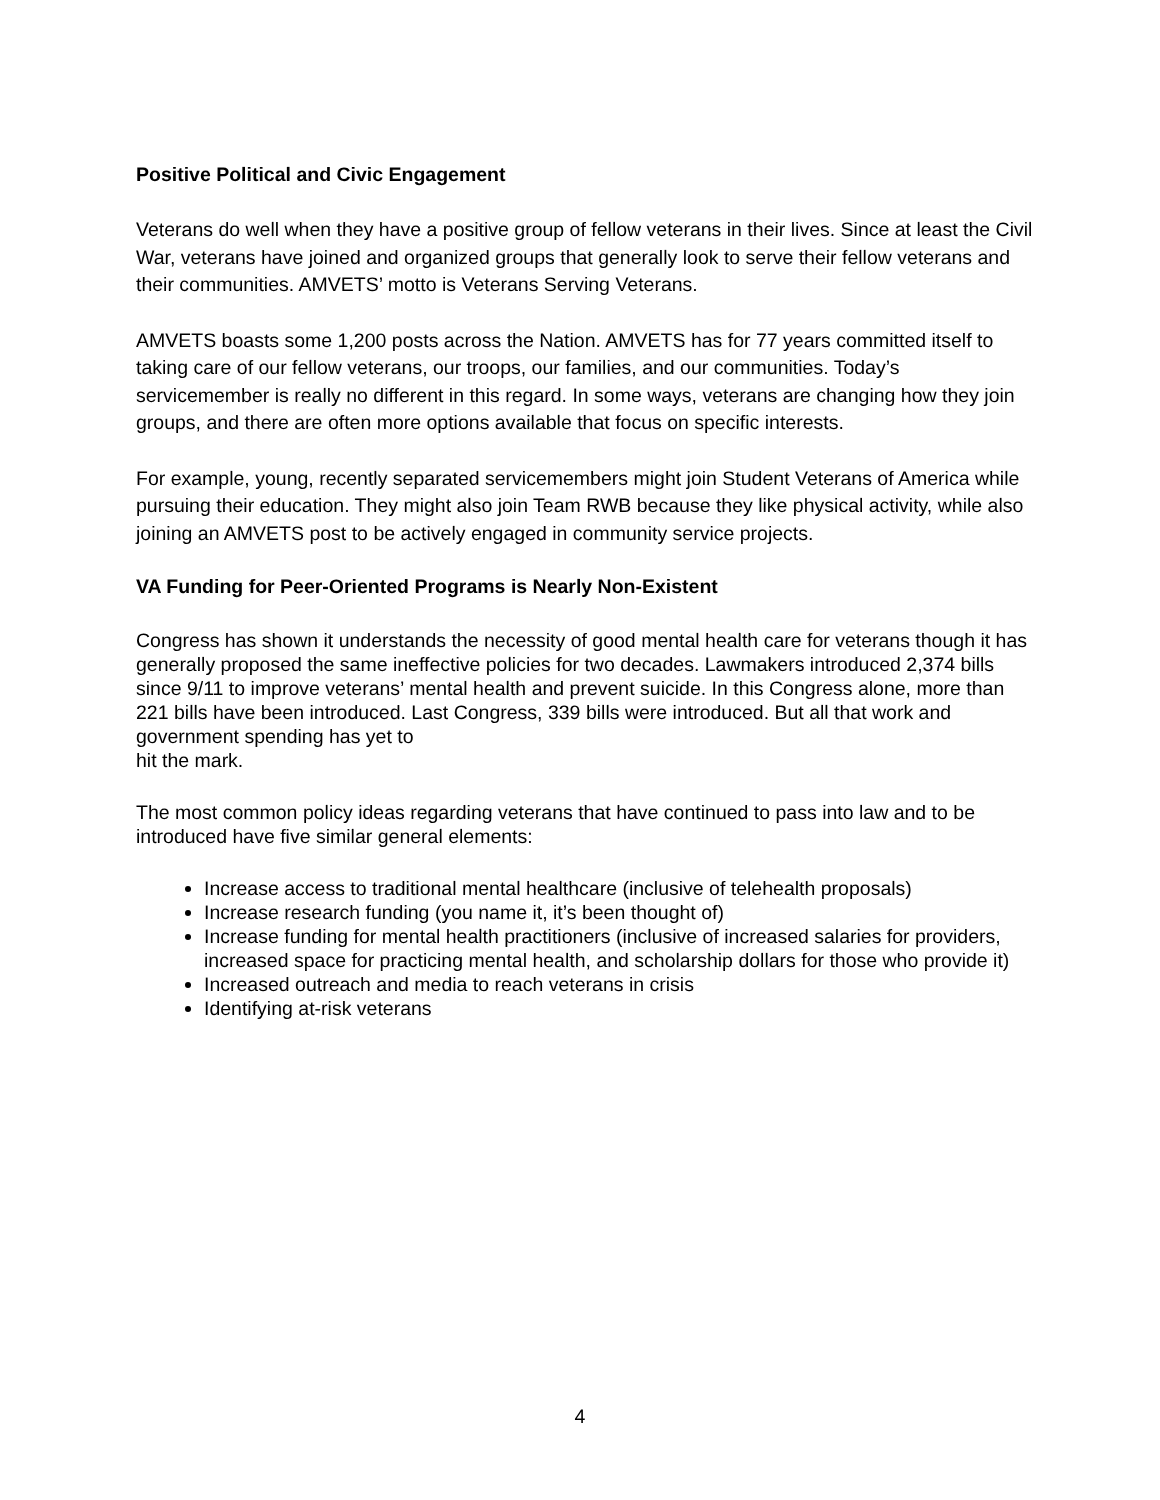Positive Political and Civic Engagement
Veterans do well when they have a positive group of fellow veterans in their lives. Since at least the Civil War, veterans have joined and organized groups that generally look to serve their fellow veterans and their communities. AMVETS’ motto is Veterans Serving Veterans.
AMVETS boasts some 1,200 posts across the Nation. AMVETS has for 77 years committed itself to taking care of our fellow veterans, our troops, our families, and our communities. Today’s servicemember is really no different in this regard. In some ways, veterans are changing how they join groups, and there are often more options available that focus on specific interests.
For example, young, recently separated servicemembers might join Student Veterans of America while pursuing their education. They might also join Team RWB because they like physical activity, while also joining an AMVETS post to be actively engaged in community service projects.
VA Funding for Peer-Oriented Programs is Nearly Non-Existent
Congress has shown it understands the necessity of good mental health care for veterans though it has generally proposed the same ineffective policies for two decades. Lawmakers introduced 2,374 bills since 9/11 to improve veterans’ mental health and prevent suicide. In this Congress alone, more than 221 bills have been introduced. Last Congress, 339 bills were introduced. But all that work and government spending has yet to
hit the mark.
The most common policy ideas regarding veterans that have continued to pass into law and to be introduced have five similar general elements:
Increase access to traditional mental healthcare (inclusive of telehealth proposals)
Increase research funding (you name it, it’s been thought of)
Increase funding for mental health practitioners (inclusive of increased salaries for providers, increased space for practicing mental health, and scholarship dollars for those who provide it)
Increased outreach and media to reach veterans in crisis
Identifying at-risk veterans
4